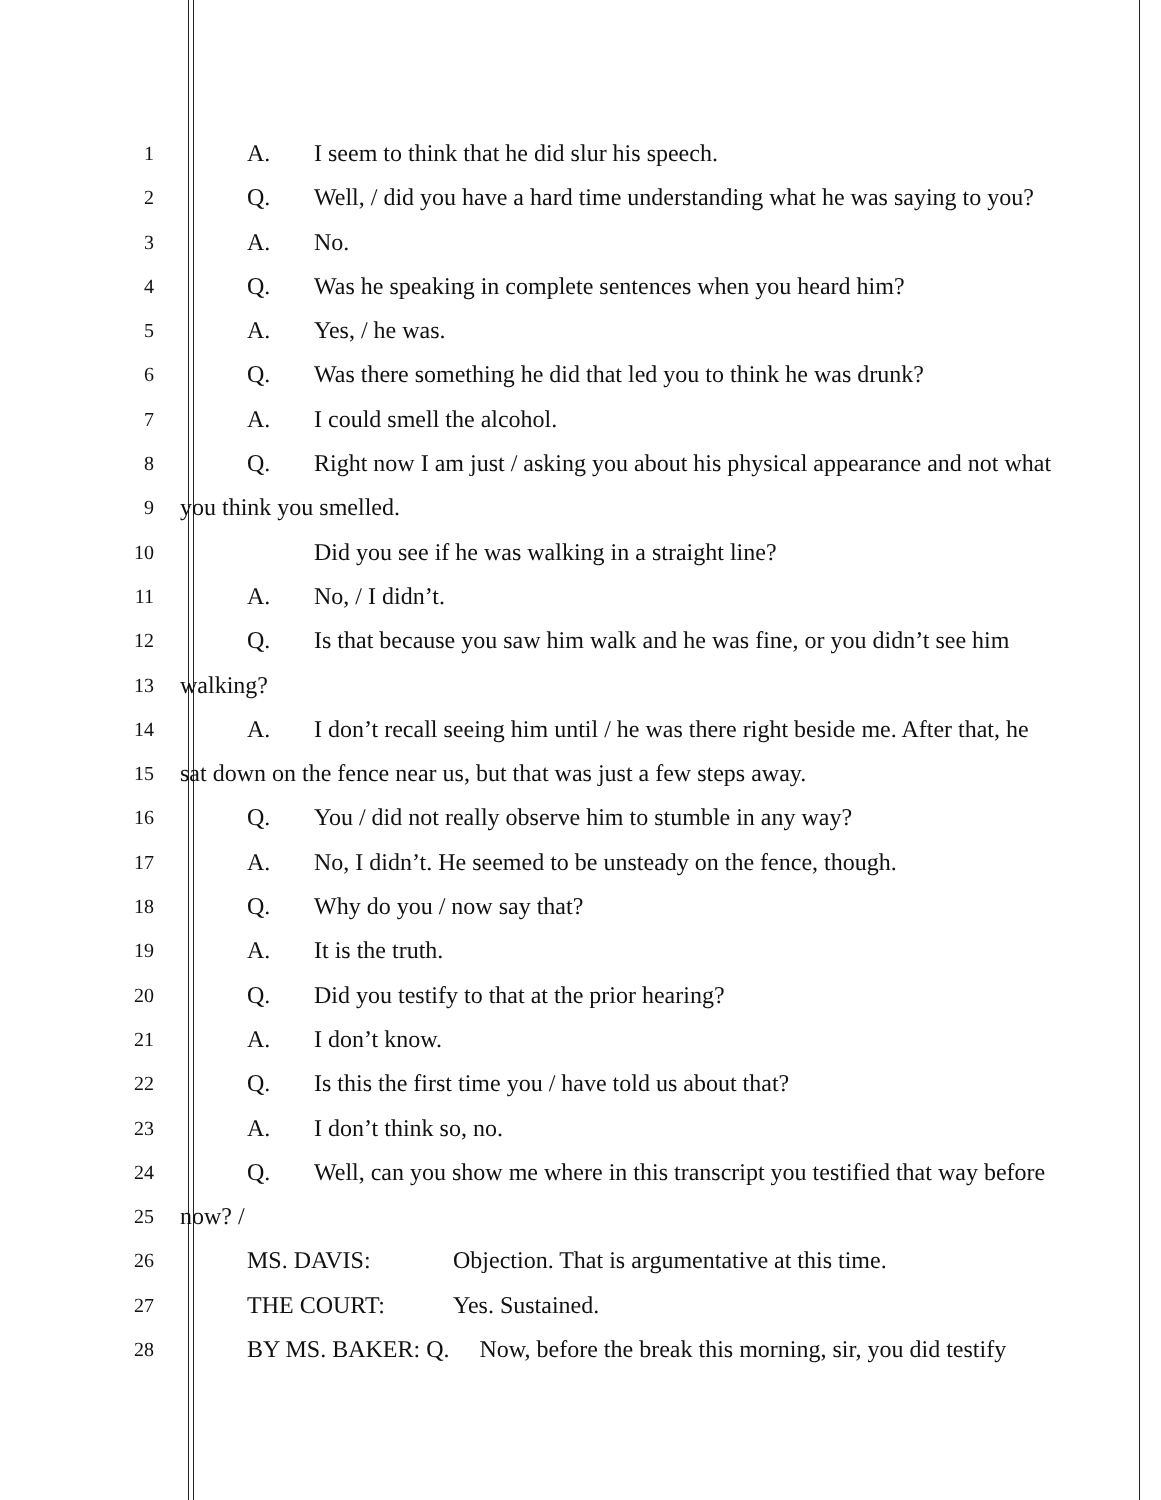1
A. I seem to think that he did slur his speech.
2
Q. Well, / did you have a hard time understanding what he was saying to you?
3
A. No.
4
Q. Was he speaking in complete sentences when you heard him?
5
A. Yes, / he was.
6
Q. Was there something he did that led you to think he was drunk?
7
A. I could smell the alcohol.
8
Q. Right now I am just / asking you about his physical appearance and not what
9
you think you smelled.
10
Did you see if he was walking in a straight line?
11
A. No, / I didn’t.
12
Q. Is that because you saw him walk and he was fine, or you didn’t see him
13
walking?
14
A. I don’t recall seeing him until / he was there right beside me. After that, he
15
sat down on the fence near us, but that was just a few steps away.
16
Q. You / did not really observe him to stumble in any way?
17
A. No, I didn’t. He seemed to be unsteady on the fence, though.
18
Q. Why do you / now say that?
19
A. It is the truth.
20
Q. Did you testify to that at the prior hearing?
21
A. I don’t know.
22
Q. Is this the first time you / have told us about that?
23
A. I don’t think so, no.
24
Q. Well, can you show me where in this transcript you testified that way before
25
now? /
26
MS. DAVIS: Objection. That is argumentative at this time.
27
THE COURT: Yes. Sustained.
28
BY MS. BAKER: Q. Now, before the break this morning, sir, you did testify